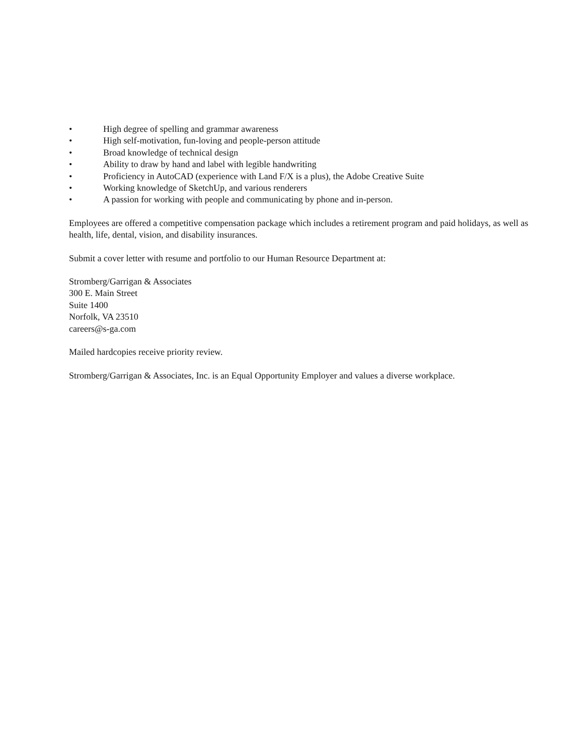• High degree of spelling and grammar awareness
• High self-motivation, fun-loving and people-person attitude
• Broad knowledge of technical design
• Ability to draw by hand and label with legible handwriting
• Proficiency in AutoCAD (experience with Land F/X is a plus), the Adobe Creative Suite
• Working knowledge of SketchUp, and various renderers
• A passion for working with people and communicating by phone and in-person.
Employees are offered a competitive compensation package which includes a retirement program and paid holidays, as well as health, life, dental, vision, and disability insurances.
Submit a cover letter with resume and portfolio to our Human Resource Department at:
Stromberg/Garrigan & Associates
300 E. Main Street
Suite 1400
Norfolk, VA 23510
careers@s-ga.com
Mailed hardcopies receive priority review.
Stromberg/Garrigan & Associates, Inc. is an Equal Opportunity Employer and values a diverse workplace.